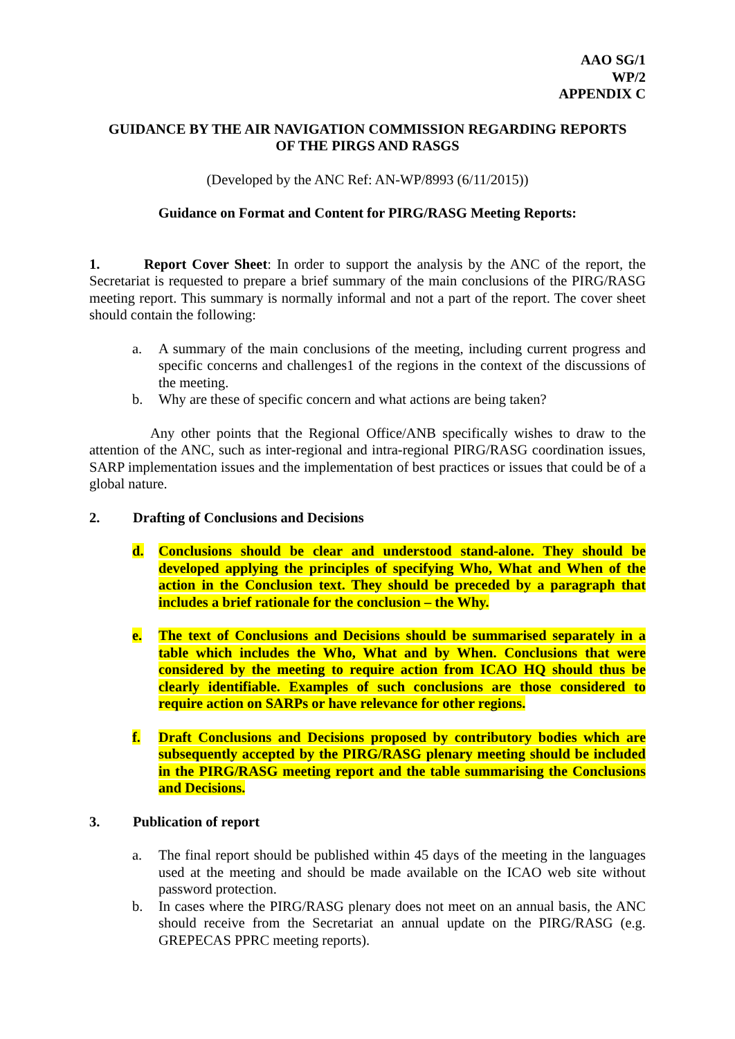AAO SG/1
WP/2
APPENDIX C
GUIDANCE BY THE AIR NAVIGATION COMMISSION REGARDING REPORTS
OF THE PIRGS AND RASGS
(Developed by the ANC Ref: AN-WP/8993 (6/11/2015))
Guidance on Format and Content for PIRG/RASG Meeting Reports:
1. Report Cover Sheet: In order to support the analysis by the ANC of the report, the Secretariat is requested to prepare a brief summary of the main conclusions of the PIRG/RASG meeting report. This summary is normally informal and not a part of the report. The cover sheet should contain the following:
a. A summary of the main conclusions of the meeting, including current progress and specific concerns and challenges1 of the regions in the context of the discussions of the meeting.
b. Why are these of specific concern and what actions are being taken?
Any other points that the Regional Office/ANB specifically wishes to draw to the attention of the ANC, such as inter-regional and intra-regional PIRG/RASG coordination issues, SARP implementation issues and the implementation of best practices or issues that could be of a global nature.
2. Drafting of Conclusions and Decisions
d. Conclusions should be clear and understood stand-alone. They should be developed applying the principles of specifying Who, What and When of the action in the Conclusion text. They should be preceded by a paragraph that includes a brief rationale for the conclusion – the Why.
e. The text of Conclusions and Decisions should be summarised separately in a table which includes the Who, What and by When. Conclusions that were considered by the meeting to require action from ICAO HQ should thus be clearly identifiable. Examples of such conclusions are those considered to require action on SARPs or have relevance for other regions.
f. Draft Conclusions and Decisions proposed by contributory bodies which are subsequently accepted by the PIRG/RASG plenary meeting should be included in the PIRG/RASG meeting report and the table summarising the Conclusions and Decisions.
3. Publication of report
a. The final report should be published within 45 days of the meeting in the languages used at the meeting and should be made available on the ICAO web site without password protection.
b. In cases where the PIRG/RASG plenary does not meet on an annual basis, the ANC should receive from the Secretariat an annual update on the PIRG/RASG (e.g. GREPECAS PPRC meeting reports).